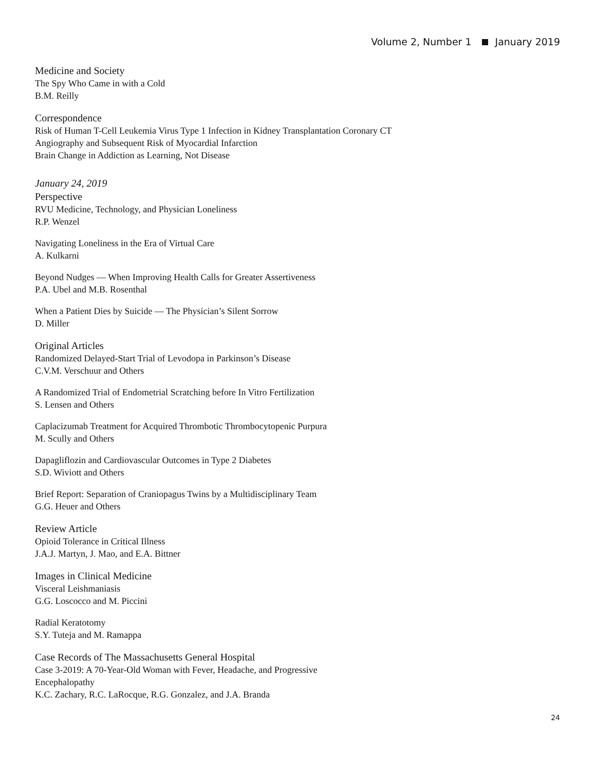Volume 2, Number 1 January 2019
Medicine and Society
The Spy Who Came in with a Cold
B.M. Reilly
Correspondence
Risk of Human T-Cell Leukemia Virus Type 1 Infection in Kidney Transplantation Coronary CT Angiography and Subsequent Risk of Myocardial Infarction
Brain Change in Addiction as Learning, Not Disease
January 24, 2019
Perspective
RVU Medicine, Technology, and Physician Loneliness
R.P. Wenzel
Navigating Loneliness in the Era of Virtual Care
A. Kulkarni
Beyond Nudges — When Improving Health Calls for Greater Assertiveness
P.A. Ubel and M.B. Rosenthal
When a Patient Dies by Suicide — The Physician’s Silent Sorrow
D. Miller
Original Articles
Randomized Delayed-Start Trial of Levodopa in Parkinson’s Disease
C.V.M. Verschuur and Others
A Randomized Trial of Endometrial Scratching before In Vitro Fertilization
S. Lensen and Others
Caplacizumab Treatment for Acquired Thrombotic Thrombocytopenic Purpura
M. Scully and Others
Dapagliflozin and Cardiovascular Outcomes in Type 2 Diabetes
S.D. Wiviott and Others
Brief Report: Separation of Craniopagus Twins by a Multidisciplinary Team
G.G. Heuer and Others
Review Article
Opioid Tolerance in Critical Illness
J.A.J. Martyn, J. Mao, and E.A. Bittner
Images in Clinical Medicine
Visceral Leishmaniasis
G.G. Loscocco and M. Piccini
Radial Keratotomy
S.Y. Tuteja and M. Ramappa
Case Records of The Massachusetts General Hospital
Case 3-2019: A 70-Year-Old Woman with Fever, Headache, and Progressive Encephalopathy
K.C. Zachary, R.C. LaRocque, R.G. Gonzalez, and J.A. Branda
24